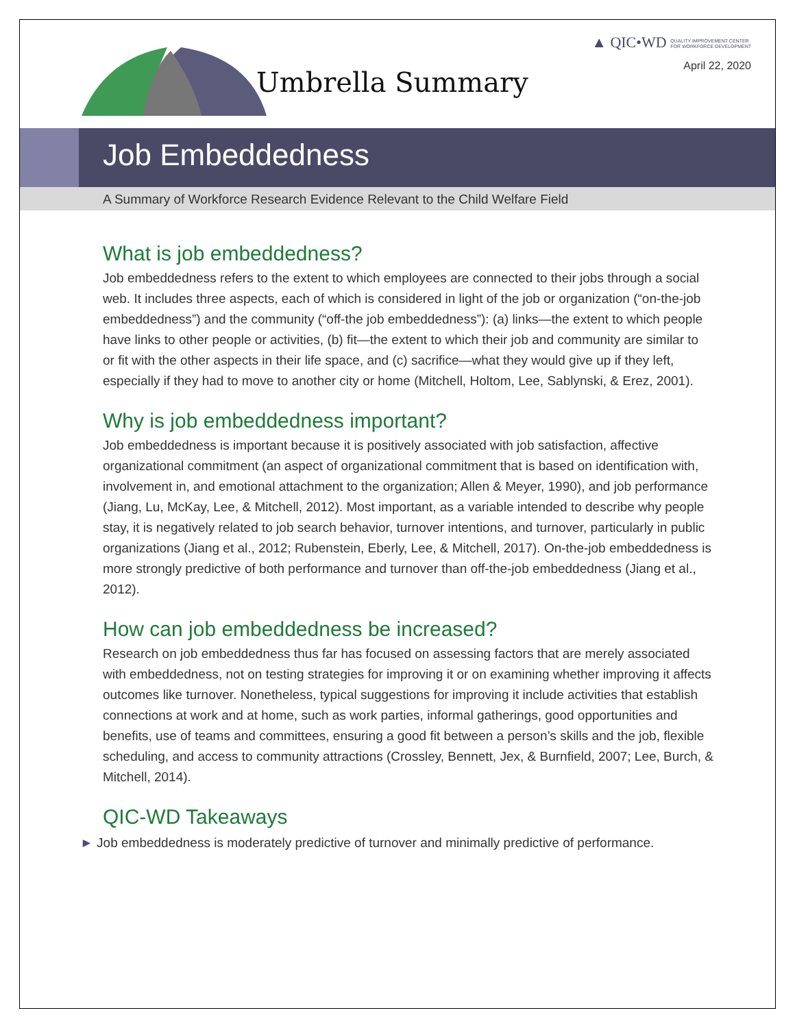Umbrella Summary
▲ QIC•WD QUALITY IMPROVEMENT CENTER
FOR WORKFORCE DEVELOPMENT
April 22, 2020
Job Embeddedness
A Summary of Workforce Research Evidence Relevant to the Child Welfare Field
What is job embeddedness?
Job embeddedness refers to the extent to which employees are connected to their jobs through a social web. It includes three aspects, each of which is considered in light of the job or organization (“on-the-job embeddedness”) and the community (“off-the job embeddedness”): (a) links—the extent to which people have links to other people or activities, (b) fit—the extent to which their job and community are similar to or fit with the other aspects in their life space, and (c) sacrifice—what they would give up if they left, especially if they had to move to another city or home (Mitchell, Holtom, Lee, Sablynski, & Erez, 2001).
Why is job embeddedness important?
Job embeddedness is important because it is positively associated with job satisfaction, affective organizational commitment (an aspect of organizational commitment that is based on identification with, involvement in, and emotional attachment to the organization; Allen & Meyer, 1990), and job performance (Jiang, Lu, McKay, Lee, & Mitchell, 2012). Most important, as a variable intended to describe why people stay, it is negatively related to job search behavior, turnover intentions, and turnover, particularly in public organizations (Jiang et al., 2012; Rubenstein, Eberly, Lee, & Mitchell, 2017). On-the-job embeddedness is more strongly predictive of both performance and turnover than off-the-job embeddedness (Jiang et al., 2012).
How can job embeddedness be increased?
Research on job embeddedness thus far has focused on assessing factors that are merely associated with embeddedness, not on testing strategies for improving it or on examining whether improving it affects outcomes like turnover. Nonetheless, typical suggestions for improving it include activities that establish connections at work and at home, such as work parties, informal gatherings, good opportunities and benefits, use of teams and committees, ensuring a good fit between a person’s skills and the job, flexible scheduling, and access to community attractions (Crossley, Bennett, Jex, & Burnfield, 2007; Lee, Burch, & Mitchell, 2014).
QIC-WD Takeaways
► Job embeddedness is moderately predictive of turnover and minimally predictive of performance.